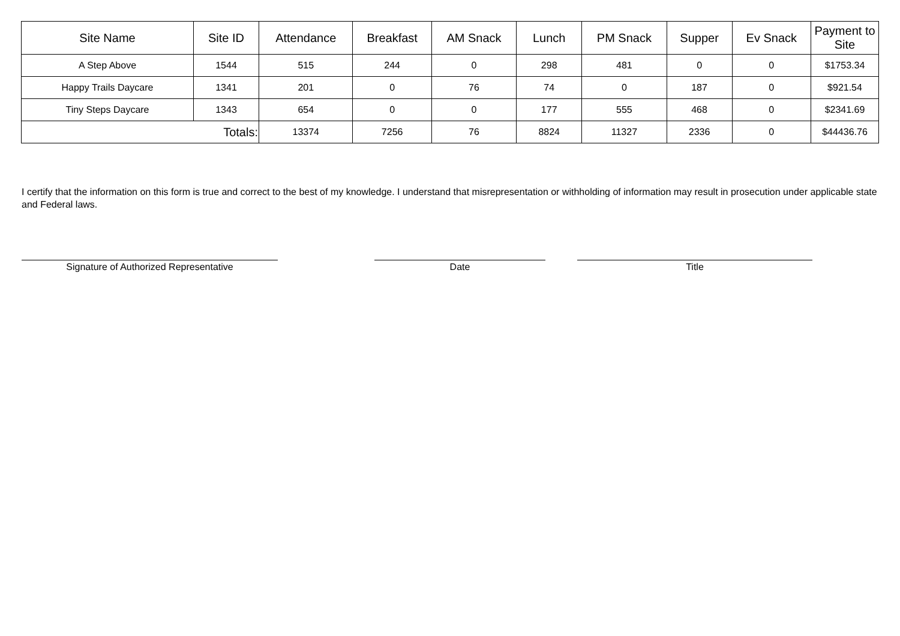| Site Name | Site ID | Attendance | Breakfast | AM Snack | Lunch | PM Snack | Supper | Ev Snack | Payment to Site |
| --- | --- | --- | --- | --- | --- | --- | --- | --- | --- |
| A Step Above | 1544 | 515 | 244 | 0 | 298 | 481 | 0 | 0 | $1753.34 |
| Happy Trails Daycare | 1341 | 201 | 0 | 76 | 74 | 0 | 187 | 0 | $921.54 |
| Tiny Steps Daycare | 1343 | 654 | 0 | 0 | 177 | 555 | 468 | 0 | $2341.69 |
| Totals: | | 13374 | 7256 | 76 | 8824 | 11327 | 2336 | 0 | $44436.76 |
I certify that the information on this form is true and correct to the best of my knowledge. I understand that misrepresentation or withholding of information may result in prosecution under applicable state and Federal laws.
Signature of Authorized Representative Date Title